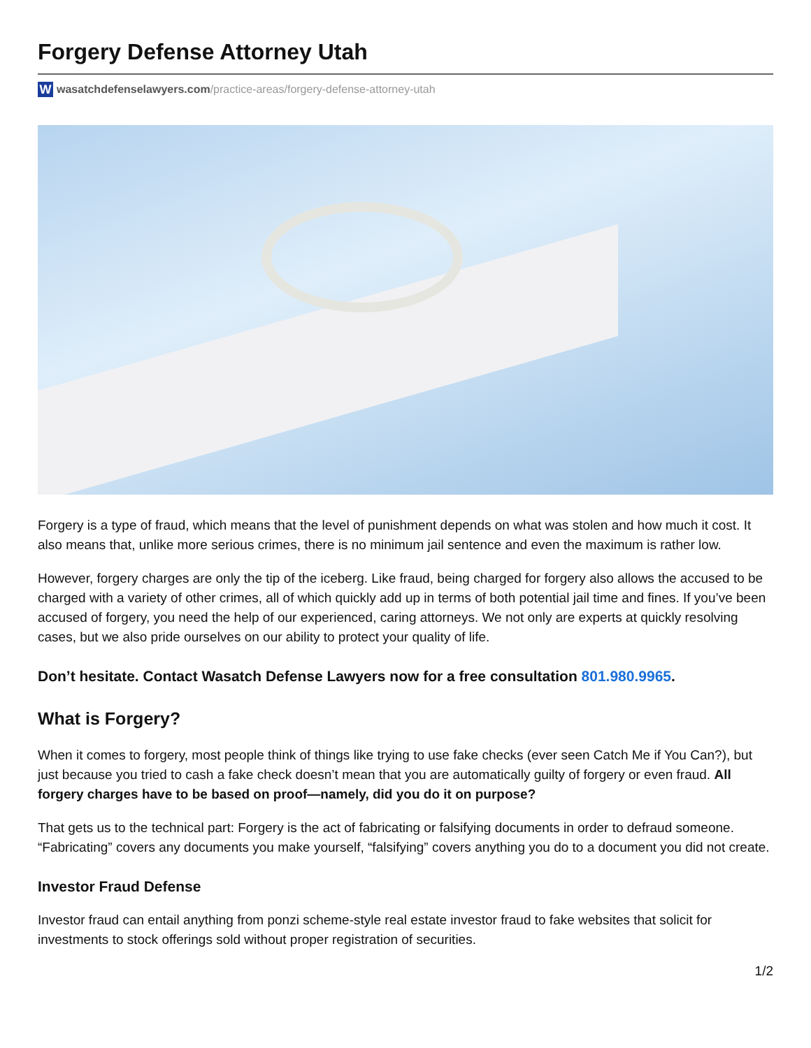Forgery Defense Attorney Utah
Wwasatchdefenselawyers.com /practice-areas/forgery-defense-attorney-utah
Forgery is a type of fraud, which means that the level of punishment depends on what was stolen and how much it cost. It also means that, unlike more serious crimes, there is no minimum jail sentence and even the maximum is rather low.
However, forgery charges are only the tip of the iceberg. Like fraud, being charged for forgery also allows the accused to be charged with a variety of other crimes, all of which quickly add up in terms of both potential jail time and fines. If you’ve been accused of forgery, you need the help of our experienced, caring attorneys. We not only are experts at quickly resolving cases, but we also pride ourselves on our ability to protect your quality of life.
Don’t hesitate. Contact Wasatch Defense Lawyers now for a free consultation 801.980.9965.
What is Forgery?
When it comes to forgery, most people think of things like trying to use fake checks (ever seen Catch Me if You Can?), but just because you tried to cash a fake check doesn’t mean that you are automatically guilty of forgery or even fraud. All forgery charges have to be based on proof—namely, did you do it on purpose?
That gets us to the technical part: Forgery is the act of fabricating or falsifying documents in order to defraud someone. “Fabricating” covers any documents you make yourself, “falsifying” covers anything you do to a document you did not create.
Investor Fraud Defense
Investor fraud can entail anything from ponzi scheme-style real estate investor fraud to fake websites that solicit for investments to stock offerings sold without proper registration of securities.
1/2